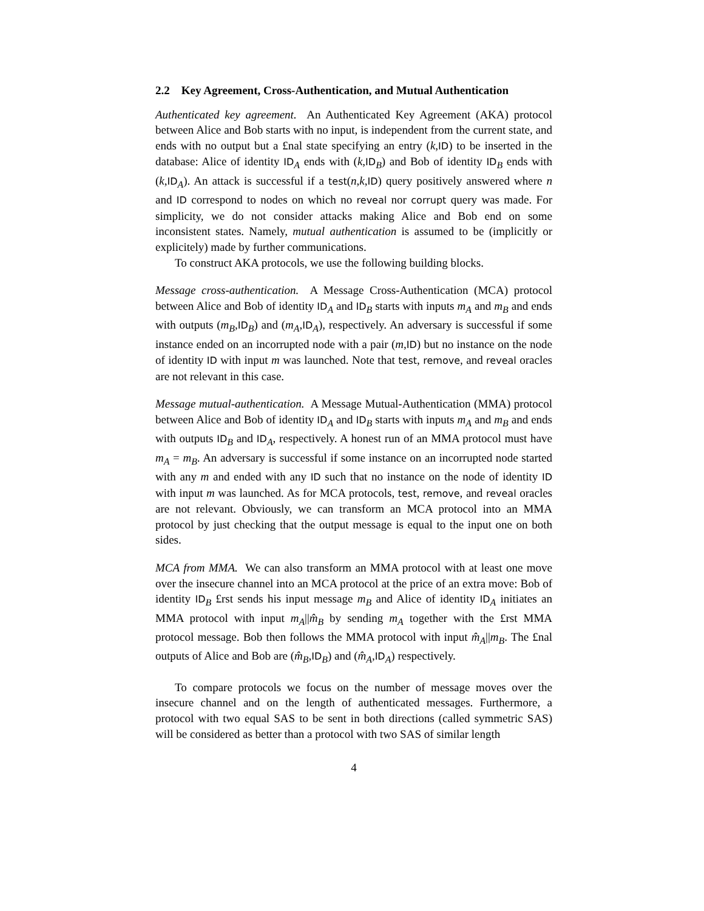2.2 Key Agreement, Cross-Authentication, and Mutual Authentication
Authenticated key agreement. An Authenticated Key Agreement (AKA) protocol between Alice and Bob starts with no input, is independent from the current state, and ends with no output but a £nal state specifying an entry (k,ID) to be inserted in the database: Alice of identity ID<sub>A</sub> ends with (k,ID<sub>B</sub>) and Bob of identity ID<sub>B</sub> ends with (k,ID<sub>A</sub>). An attack is successful if a test(n,k,ID) query positively answered where n and ID correspond to nodes on which no reveal nor corrupt query was made. For simplicity, we do not consider attacks making Alice and Bob end on some inconsistent states. Namely, mutual authentication is assumed to be (implicitly or explicitely) made by further communications.
To construct AKA protocols, we use the following building blocks.
Message cross-authentication. A Message Cross-Authentication (MCA) protocol between Alice and Bob of identity ID<sub>A</sub> and ID<sub>B</sub> starts with inputs m<sub>A</sub> and m<sub>B</sub> and ends with outputs (m<sub>B</sub>,ID<sub>B</sub>) and (m<sub>A</sub>,ID<sub>A</sub>), respectively. An adversary is successful if some instance ended on an incorrupted node with a pair (m,ID) but no instance on the node of identity ID with input m was launched. Note that test, remove, and reveal oracles are not relevant in this case.
Message mutual-authentication. A Message Mutual-Authentication (MMA) protocol between Alice and Bob of identity ID<sub>A</sub> and ID<sub>B</sub> starts with inputs m<sub>A</sub> and m<sub>B</sub> and ends with outputs ID<sub>B</sub> and ID<sub>A</sub>, respectively. A honest run of an MMA protocol must have m<sub>A</sub> = m<sub>B</sub>. An adversary is successful if some instance on an incorrupted node started with any m and ended with any ID such that no instance on the node of identity ID with input m was launched. As for MCA protocols, test, remove, and reveal oracles are not relevant. Obviously, we can transform an MCA protocol into an MMA protocol by just checking that the output message is equal to the input one on both sides.
MCA from MMA. We can also transform an MMA protocol with at least one move over the insecure channel into an MCA protocol at the price of an extra move: Bob of identity ID<sub>B</sub> £rst sends his input message m<sub>B</sub> and Alice of identity ID<sub>A</sub> initiates an MMA protocol with input m<sub>A</sub>||m̂<sub>B</sub> by sending m<sub>A</sub> together with the £rst MMA protocol message. Bob then follows the MMA protocol with input m̂<sub>A</sub>||m<sub>B</sub>. The £nal outputs of Alice and Bob are (m̂<sub>B</sub>,ID<sub>B</sub>) and (m̂<sub>A</sub>,ID<sub>A</sub>) respectively.
To compare protocols we focus on the number of message moves over the insecure channel and on the length of authenticated messages. Furthermore, a protocol with two equal SAS to be sent in both directions (called symmetric SAS) will be considered as better than a protocol with two SAS of similar length
4